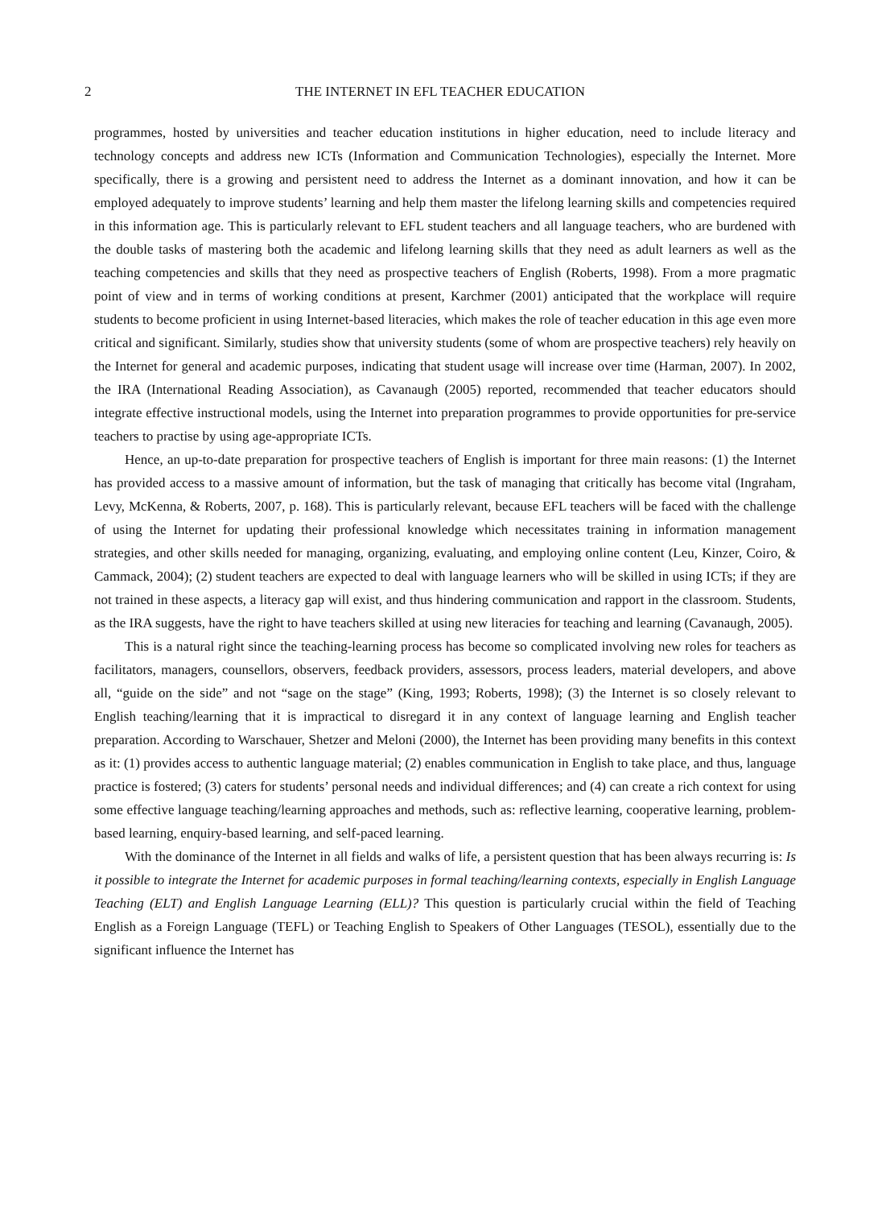2 THE INTERNET IN EFL TEACHER EDUCATION
programmes, hosted by universities and teacher education institutions in higher education, need to include literacy and technology concepts and address new ICTs (Information and Communication Technologies), especially the Internet. More specifically, there is a growing and persistent need to address the Internet as a dominant innovation, and how it can be employed adequately to improve students’ learning and help them master the lifelong learning skills and competencies required in this information age. This is particularly relevant to EFL student teachers and all language teachers, who are burdened with the double tasks of mastering both the academic and lifelong learning skills that they need as adult learners as well as the teaching competencies and skills that they need as prospective teachers of English (Roberts, 1998). From a more pragmatic point of view and in terms of working conditions at present, Karchmer (2001) anticipated that the workplace will require students to become proficient in using Internet-based literacies, which makes the role of teacher education in this age even more critical and significant. Similarly, studies show that university students (some of whom are prospective teachers) rely heavily on the Internet for general and academic purposes, indicating that student usage will increase over time (Harman, 2007). In 2002, the IRA (International Reading Association), as Cavanaugh (2005) reported, recommended that teacher educators should integrate effective instructional models, using the Internet into preparation programmes to provide opportunities for pre-service teachers to practise by using age-appropriate ICTs.
Hence, an up-to-date preparation for prospective teachers of English is important for three main reasons: (1) the Internet has provided access to a massive amount of information, but the task of managing that critically has become vital (Ingraham, Levy, McKenna, & Roberts, 2007, p. 168). This is particularly relevant, because EFL teachers will be faced with the challenge of using the Internet for updating their professional knowledge which necessitates training in information management strategies, and other skills needed for managing, organizing, evaluating, and employing online content (Leu, Kinzer, Coiro, & Cammack, 2004); (2) student teachers are expected to deal with language learners who will be skilled in using ICTs; if they are not trained in these aspects, a literacy gap will exist, and thus hindering communication and rapport in the classroom. Students, as the IRA suggests, have the right to have teachers skilled at using new literacies for teaching and learning (Cavanaugh, 2005).
This is a natural right since the teaching-learning process has become so complicated involving new roles for teachers as facilitators, managers, counsellors, observers, feedback providers, assessors, process leaders, material developers, and above all, “guide on the side” and not “sage on the stage” (King, 1993; Roberts, 1998); (3) the Internet is so closely relevant to English teaching/learning that it is impractical to disregard it in any context of language learning and English teacher preparation. According to Warschauer, Shetzer and Meloni (2000), the Internet has been providing many benefits in this context as it: (1) provides access to authentic language material; (2) enables communication in English to take place, and thus, language practice is fostered; (3) caters for students’ personal needs and individual differences; and (4) can create a rich context for using some effective language teaching/learning approaches and methods, such as: reflective learning, cooperative learning, problem-based learning, enquiry-based learning, and self-paced learning.
With the dominance of the Internet in all fields and walks of life, a persistent question that has been always recurring is: Is it possible to integrate the Internet for academic purposes in formal teaching/learning contexts, especially in English Language Teaching (ELT) and English Language Learning (ELL)? This question is particularly crucial within the field of Teaching English as a Foreign Language (TEFL) or Teaching English to Speakers of Other Languages (TESOL), essentially due to the significant influence the Internet has